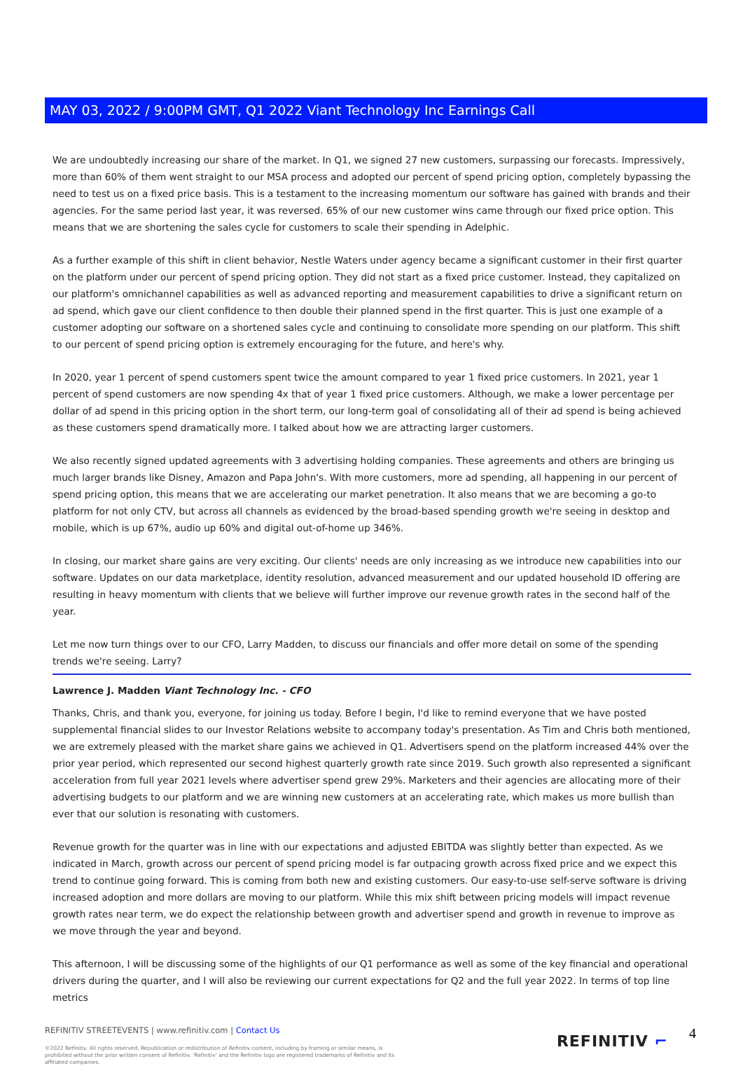MAY 03, 2022 / 9:00PM GMT, Q1 2022 Viant Technology Inc Earnings Call
We are undoubtedly increasing our share of the market. In Q1, we signed 27 new customers, surpassing our forecasts. Impressively, more than 60% of them went straight to our MSA process and adopted our percent of spend pricing option, completely bypassing the need to test us on a fixed price basis. This is a testament to the increasing momentum our software has gained with brands and their agencies. For the same period last year, it was reversed. 65% of our new customer wins came through our fixed price option. This means that we are shortening the sales cycle for customers to scale their spending in Adelphic.
As a further example of this shift in client behavior, Nestle Waters under agency became a significant customer in their first quarter on the platform under our percent of spend pricing option. They did not start as a fixed price customer. Instead, they capitalized on our platform's omnichannel capabilities as well as advanced reporting and measurement capabilities to drive a significant return on ad spend, which gave our client confidence to then double their planned spend in the first quarter. This is just one example of a customer adopting our software on a shortened sales cycle and continuing to consolidate more spending on our platform. This shift to our percent of spend pricing option is extremely encouraging for the future, and here's why.
In 2020, year 1 percent of spend customers spent twice the amount compared to year 1 fixed price customers. In 2021, year 1 percent of spend customers are now spending 4x that of year 1 fixed price customers. Although, we make a lower percentage per dollar of ad spend in this pricing option in the short term, our long-term goal of consolidating all of their ad spend is being achieved as these customers spend dramatically more. I talked about how we are attracting larger customers.
We also recently signed updated agreements with 3 advertising holding companies. These agreements and others are bringing us much larger brands like Disney, Amazon and Papa John's. With more customers, more ad spending, all happening in our percent of spend pricing option, this means that we are accelerating our market penetration. It also means that we are becoming a go-to platform for not only CTV, but across all channels as evidenced by the broad-based spending growth we're seeing in desktop and mobile, which is up 67%, audio up 60% and digital out-of-home up 346%.
In closing, our market share gains are very exciting. Our clients' needs are only increasing as we introduce new capabilities into our software. Updates on our data marketplace, identity resolution, advanced measurement and our updated household ID offering are resulting in heavy momentum with clients that we believe will further improve our revenue growth rates in the second half of the year.
Let me now turn things over to our CFO, Larry Madden, to discuss our financials and offer more detail on some of the spending trends we're seeing. Larry?
Lawrence J. Madden Viant Technology Inc. - CFO
Thanks, Chris, and thank you, everyone, for joining us today. Before I begin, I'd like to remind everyone that we have posted supplemental financial slides to our Investor Relations website to accompany today's presentation. As Tim and Chris both mentioned, we are extremely pleased with the market share gains we achieved in Q1. Advertisers spend on the platform increased 44% over the prior year period, which represented our second highest quarterly growth rate since 2019. Such growth also represented a significant acceleration from full year 2021 levels where advertiser spend grew 29%. Marketers and their agencies are allocating more of their advertising budgets to our platform and we are winning new customers at an accelerating rate, which makes us more bullish than ever that our solution is resonating with customers.
Revenue growth for the quarter was in line with our expectations and adjusted EBITDA was slightly better than expected. As we indicated in March, growth across our percent of spend pricing model is far outpacing growth across fixed price and we expect this trend to continue going forward. This is coming from both new and existing customers. Our easy-to-use self-serve software is driving increased adoption and more dollars are moving to our platform. While this mix shift between pricing models will impact revenue growth rates near term, we do expect the relationship between growth and advertiser spend and growth in revenue to improve as we move through the year and beyond.
This afternoon, I will be discussing some of the highlights of our Q1 performance as well as some of the key financial and operational drivers during the quarter, and I will also be reviewing our current expectations for Q2 and the full year 2022. In terms of top line metrics
REFINITIV STREETEVENTS | www.refinitiv.com | Contact Us
©2022 Refinitiv. All rights reserved. Republication or redistribution of Refinitiv content, including by framing or similar means, is prohibited without the prior written consent of Refinitiv. 'Refinitiv' and the Refinitiv logo are registered trademarks of Refinitiv and its affiliated companies.
REFINITIV ⌐ 4